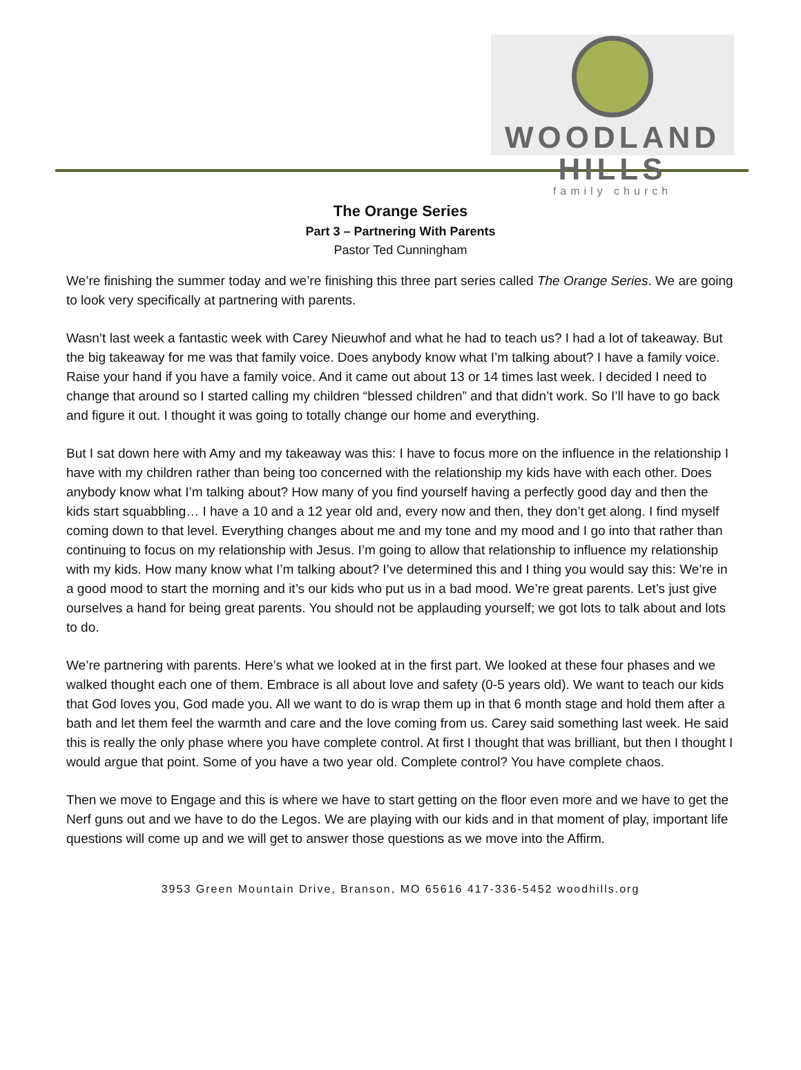WOODLAND HILLS
family church
The Orange Series
Part 3 – Partnering With Parents
Pastor Ted Cunningham
We’re finishing the summer today and we’re finishing this three part series called The Orange Series. We are going to look very specifically at partnering with parents.
Wasn’t last week a fantastic week with Carey Nieuwhof and what he had to teach us? I had a lot of takeaway. But the big takeaway for me was that family voice. Does anybody know what I’m talking about? I have a family voice. Raise your hand if you have a family voice. And it came out about 13 or 14 times last week. I decided I need to change that around so I started calling my children “blessed children” and that didn’t work. So I’ll have to go back and figure it out. I thought it was going to totally change our home and everything.
But I sat down here with Amy and my takeaway was this: I have to focus more on the influence in the relationship I have with my children rather than being too concerned with the relationship my kids have with each other. Does anybody know what I’m talking about? How many of you find yourself having a perfectly good day and then the kids start squabbling… I have a 10 and a 12 year old and, every now and then, they don’t get along. I find myself coming down to that level. Everything changes about me and my tone and my mood and I go into that rather than continuing to focus on my relationship with Jesus. I’m going to allow that relationship to influence my relationship with my kids. How many know what I’m talking about? I’ve determined this and I thing you would say this: We’re in a good mood to start the morning and it’s our kids who put us in a bad mood. We’re great parents. Let’s just give ourselves a hand for being great parents. You should not be applauding yourself; we got lots to talk about and lots to do.
We’re partnering with parents. Here’s what we looked at in the first part. We looked at these four phases and we walked thought each one of them. Embrace is all about love and safety (0-5 years old). We want to teach our kids that God loves you, God made you. All we want to do is wrap them up in that 6 month stage and hold them after a bath and let them feel the warmth and care and the love coming from us. Carey said something last week. He said this is really the only phase where you have complete control. At first I thought that was brilliant, but then I thought I would argue that point. Some of you have a two year old. Complete control? You have complete chaos.
Then we move to Engage and this is where we have to start getting on the floor even more and we have to get the Nerf guns out and we have to do the Legos. We are playing with our kids and in that moment of play, important life questions will come up and we will get to answer those questions as we move into the Affirm.
3953 Green Mountain Drive, Branson, MO 65616 417-336-5452 woodhills.org